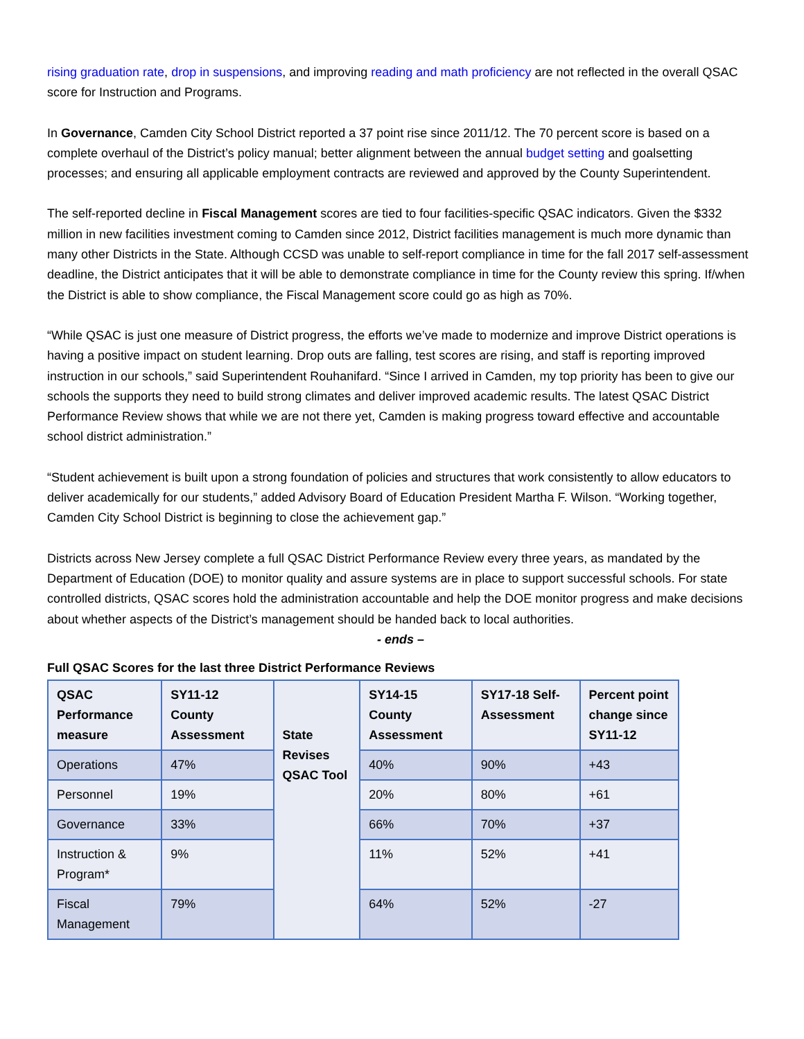rising graduation rate, drop in suspensions, and improving reading and math proficiency are not reflected in the overall QSAC score for Instruction and Programs.
In Governance, Camden City School District reported a 37 point rise since 2011/12. The 70 percent score is based on a complete overhaul of the District’s policy manual; better alignment between the annual budget setting and goalsetting processes; and ensuring all applicable employment contracts are reviewed and approved by the County Superintendent.
The self-reported decline in Fiscal Management scores are tied to four facilities-specific QSAC indicators. Given the $332 million in new facilities investment coming to Camden since 2012, District facilities management is much more dynamic than many other Districts in the State. Although CCSD was unable to self-report compliance in time for the fall 2017 self-assessment deadline, the District anticipates that it will be able to demonstrate compliance in time for the County review this spring. If/when the District is able to show compliance, the Fiscal Management score could go as high as 70%.
“While QSAC is just one measure of District progress, the efforts we’ve made to modernize and improve District operations is having a positive impact on student learning. Drop outs are falling, test scores are rising, and staff is reporting improved instruction in our schools,” said Superintendent Rouhanifard. “Since I arrived in Camden, my top priority has been to give our schools the supports they need to build strong climates and deliver improved academic results. The latest QSAC District Performance Review shows that while we are not there yet, Camden is making progress toward effective and accountable school district administration.”
“Student achievement is built upon a strong foundation of policies and structures that work consistently to allow educators to deliver academically for our students,” added Advisory Board of Education President Martha F. Wilson. “Working together, Camden City School District is beginning to close the achievement gap.”
Districts across New Jersey complete a full QSAC District Performance Review every three years, as mandated by the Department of Education (DOE) to monitor quality and assure systems are in place to support successful schools. For state controlled districts, QSAC scores hold the administration accountable and help the DOE monitor progress and make decisions about whether aspects of the District’s management should be handed back to local authorities.
- ends –
Full QSAC Scores for the last three District Performance Reviews
| QSAC Performance measure | SY11-12 County Assessment | State Revises QSAC Tool | SY14-15 County Assessment | SY17-18 Self-Assessment | Percent point change since SY11-12 |
| Operations | 47% | | 40% | 90% | +43 |
| Personnel | 19% | | 20% | 80% | +61 |
| Governance | 33% | | 66% | 70% | +37 |
| Instruction & Program* | 9% | | 11% | 52% | +41 |
| Fiscal Management | 79% | | 64% | 52% | -27 |